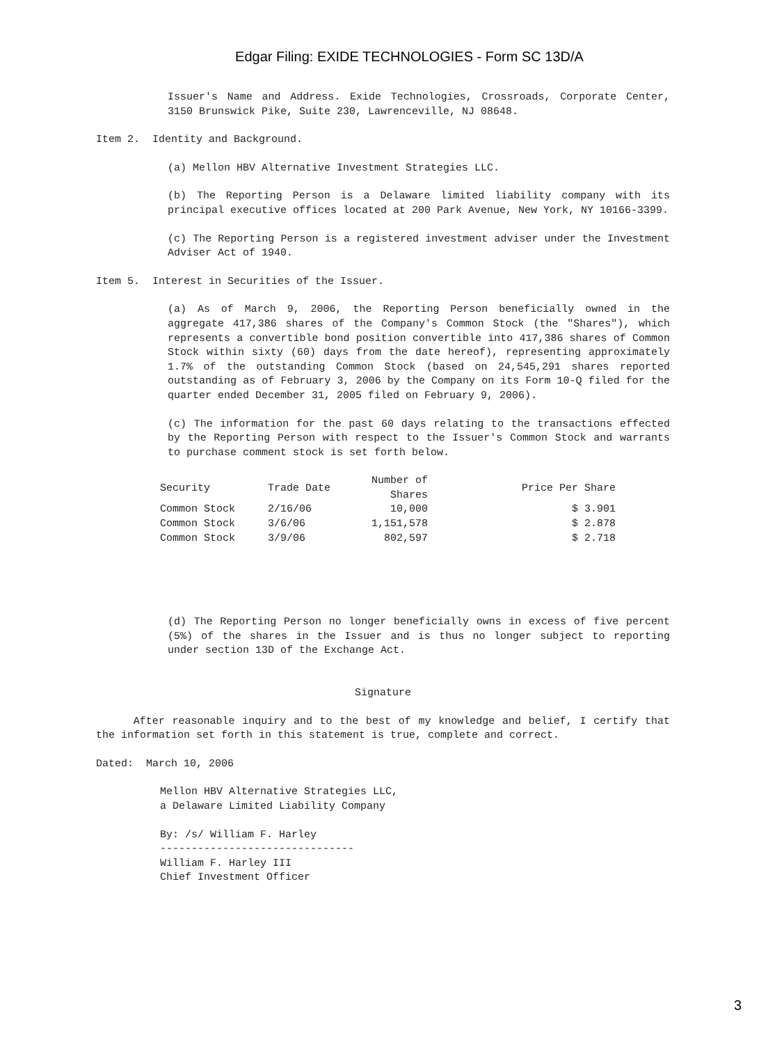Edgar Filing: EXIDE TECHNOLOGIES - Form SC 13D/A
Issuer's Name and Address. Exide Technologies, Crossroads, Corporate Center, 3150 Brunswick Pike, Suite 230, Lawrenceville, NJ 08648.
Item 2. Identity and Background.
(a) Mellon HBV Alternative Investment Strategies LLC.
(b) The Reporting Person is a Delaware limited liability company with its principal executive offices located at 200 Park Avenue, New York, NY 10166-3399.
(c) The Reporting Person is a registered investment adviser under the Investment Adviser Act of 1940.
Item 5. Interest in Securities of the Issuer.
(a) As of March 9, 2006, the Reporting Person beneficially owned in the aggregate 417,386 shares of the Company's Common Stock (the "Shares"), which represents a convertible bond position convertible into 417,386 shares of Common Stock within sixty (60) days from the date hereof), representing approximately 1.7% of the outstanding Common Stock (based on 24,545,291 shares reported outstanding as of February 3, 2006 by the Company on its Form 10-Q filed for the quarter ended December 31, 2005 filed on February 9, 2006).
(c) The information for the past 60 days relating to the transactions effected by the Reporting Person with respect to the Issuer's Common Stock and warrants to purchase comment stock is set forth below.
| Security | Trade Date | Number of Shares | Price Per Share |
| --- | --- | --- | --- |
| Common Stock | 2/16/06 | 10,000 | $ 3.901 |
| Common Stock | 3/6/06 | 1,151,578 | $ 2.878 |
| Common Stock | 3/9/06 | 802,597 | $ 2.718 |
(d) The Reporting Person no longer beneficially owns in excess of five percent (5%) of the shares in the Issuer and is thus no longer subject to reporting under section 13D of the Exchange Act.
Signature
After reasonable inquiry and to the best of my knowledge and belief, I certify that the information set forth in this statement is true, complete and correct.
Dated: March 10, 2006
Mellon HBV Alternative Strategies LLC,
a Delaware Limited Liability Company
By: /s/ William F. Harley
-------------------------------
William F. Harley III
Chief Investment Officer
3